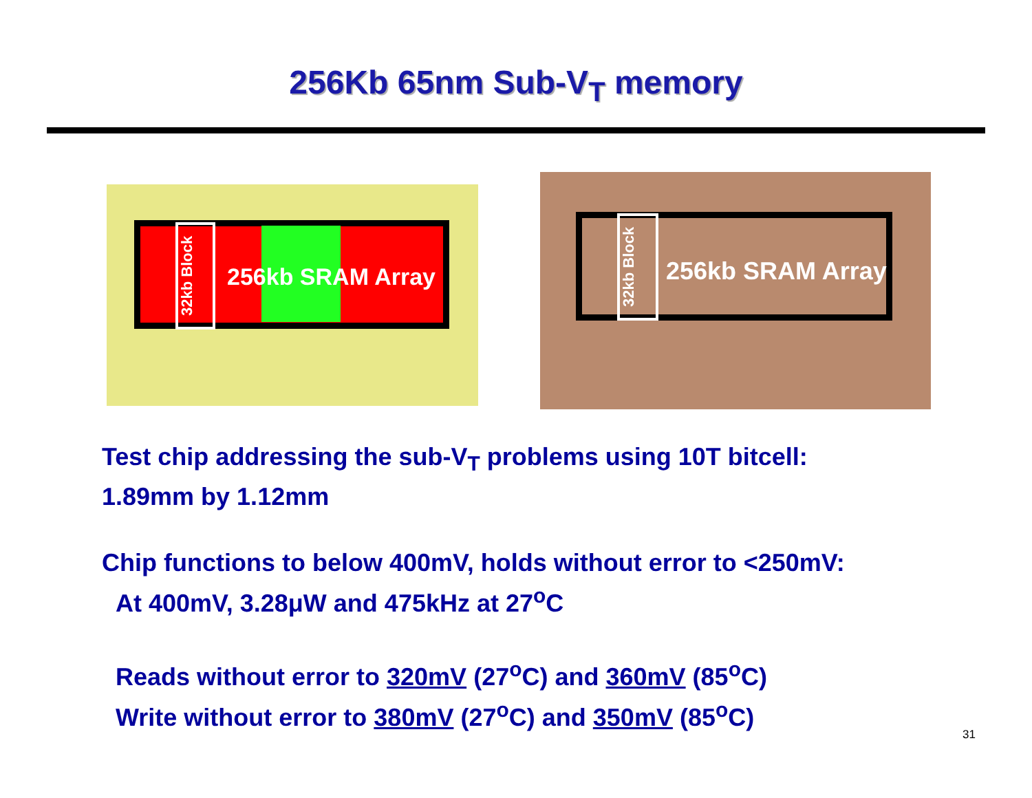256Kb 65nm Sub-V<sub>T</sub> memory
32kb Block
256kb SRAM Array
32kb Block
256kb SRAM Array
Test chip addressing the sub-V<sub>T</sub> problems using 10T bitcell:
1.89mm by 1.12mm
Chip functions to below 400mV, holds without error to <250mV:
At 400mV, 3.28μW and 475kHz at 27<sup>o</sup>C
Reads without error to 320mV (27<sup>o</sup>C) and 360mV (85<sup>o</sup>C)
Write without error to 380mV (27<sup>o</sup>C) and 350mV (85<sup>o</sup>C)
31